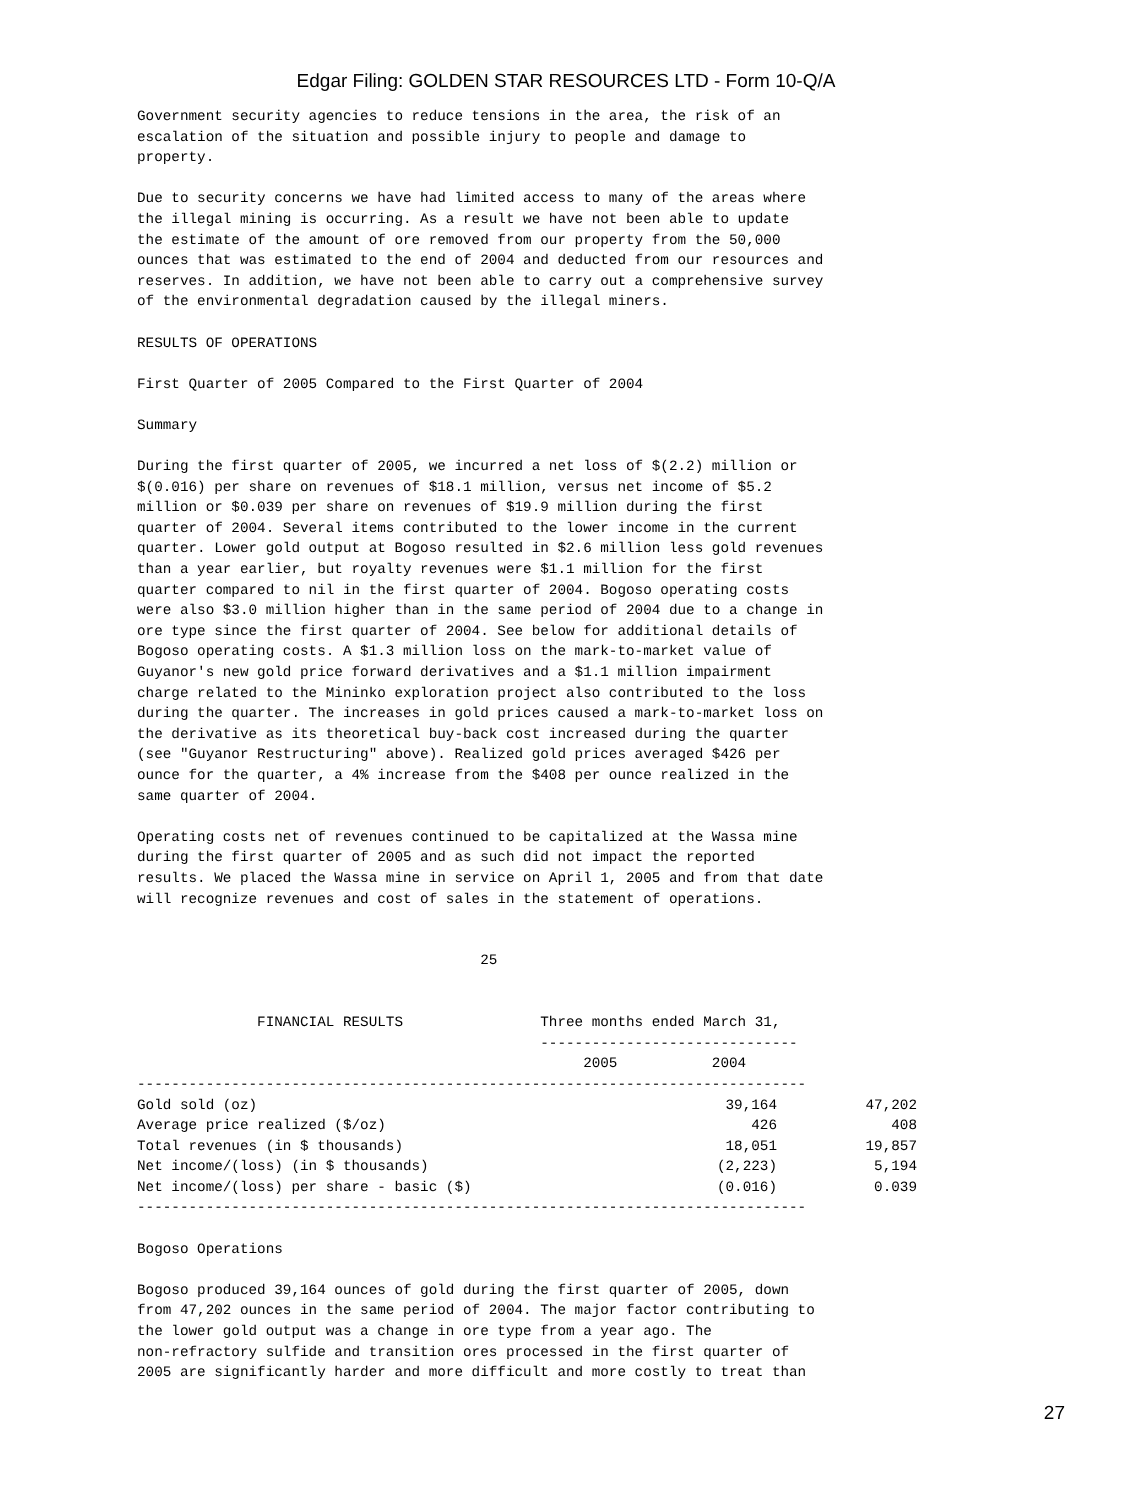Edgar Filing: GOLDEN STAR RESOURCES LTD - Form 10-Q/A
Government security agencies to reduce tensions in the area, the risk of an
escalation of the situation and possible injury to people and damage to
property.

Due to security concerns we have had limited access to many of the areas where
the illegal mining is occurring. As a result we have not been able to update
the estimate of the amount of ore removed from our property from the 50,000
ounces that was estimated to the end of 2004 and deducted from our resources and
reserves. In addition, we have not been able to carry out a comprehensive survey
of the environmental degradation caused by the illegal miners.

RESULTS OF OPERATIONS

First Quarter of 2005 Compared to the First Quarter of 2004

Summary

During the first quarter of 2005, we incurred a net loss of $(2.2) million or
$(0.016) per share on revenues of $18.1 million, versus net income of $5.2
million or $0.039 per share on revenues of $19.9 million during the first
quarter of 2004. Several items contributed to the lower income in the current
quarter. Lower gold output at Bogoso resulted in $2.6 million less gold revenues
than a year earlier, but royalty revenues were $1.1 million for the first
quarter compared to nil in the first quarter of 2004. Bogoso operating costs
were also $3.0 million higher than in the same period of 2004 due to a change in
ore type since the first quarter of 2004. See below for additional details of
Bogoso operating costs. A $1.3 million loss on the mark-to-market value of
Guyanor's new gold price forward derivatives and a $1.1 million impairment
charge related to the Mininko exploration project also contributed to the loss
during the quarter. The increases in gold prices caused a mark-to-market loss on
the derivative as its theoretical buy-back cost increased during the quarter
(see "Guyanor Restructuring" above). Realized gold prices averaged $426 per
ounce for the quarter, a 4% increase from the $408 per ounce realized in the
same quarter of 2004.

Operating costs net of revenues continued to be capitalized at the Wassa mine
during the first quarter of 2005 and as such did not impact the reported
results. We placed the Wassa mine in service on April 1, 2005 and from that date
will recognize revenues and cost of sales in the statement of operations.


                                        25


              FINANCIAL RESULTS                Three months ended March 31,
                                               ------------------------------
                                                    2005           2004
------------------------------------------------------------------------------
| Item | 2005 | 2004 |
| --- | --- | --- |
| Gold sold (oz) | 39,164 | 47,202 |
| Average price realized ($/oz) | 426 | 408 |
| Total revenues (in $ thousands) | 18,051 | 19,857 |
| Net income/(loss) (in $ thousands) | (2,223) | 5,194 |
| Net income/(loss) per share - basic ($) | (0.016) | 0.039 |
------------------------------------------------------------------------------

Bogoso Operations

Bogoso produced 39,164 ounces of gold during the first quarter of 2005, down
from 47,202 ounces in the same period of 2004. The major factor contributing to
the lower gold output was a change in ore type from a year ago. The
non-refractory sulfide and transition ores processed in the first quarter of
2005 are significantly harder and more difficult and more costly to treat than
27